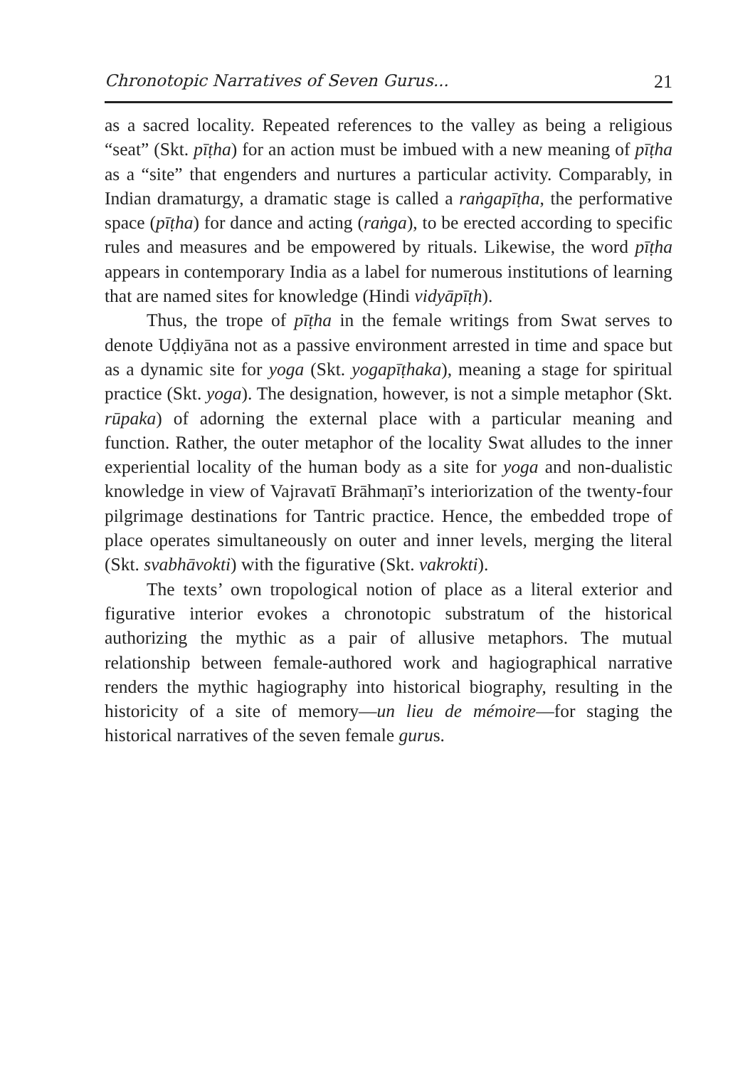Chronotopic Narratives of Seven Gurus... 21
as a sacred locality. Repeated references to the valley as being a religious “seat” (Skt. pīṭha) for an action must be imbued with a new meaning of pīṭha as a “site” that engenders and nurtures a particular activity. Comparably, in Indian dramaturgy, a dramatic stage is called a raṅgapīṭha, the performative space (pīṭha) for dance and acting (raṅga), to be erected according to specific rules and measures and be empowered by rituals. Likewise, the word pīṭha appears in contemporary India as a label for numerous institutions of learning that are named sites for knowledge (Hindi vidyāpīṭh).
Thus, the trope of pīṭha in the female writings from Swat serves to denote Uḍḍiyāna not as a passive environment arrested in time and space but as a dynamic site for yoga (Skt. yogapīṭhaka), meaning a stage for spiritual practice (Skt. yoga). The designation, however, is not a simple metaphor (Skt. rūpaka) of adorning the external place with a particular meaning and function. Rather, the outer metaphor of the locality Swat alludes to the inner experiential locality of the human body as a site for yoga and non-dualistic knowledge in view of Vajravatī Brāhmaṇī’s interiorization of the twenty-four pilgrimage destinations for Tantric practice. Hence, the embedded trope of place operates simultaneously on outer and inner levels, merging the literal (Skt. svabhāvokti) with the figurative (Skt. vakrokti).
The texts’ own tropological notion of place as a literal exterior and figurative interior evokes a chronotopic substratum of the historical authorizing the mythic as a pair of allusive metaphors. The mutual relationship between female-authored work and hagiographical narrative renders the mythic hagiography into historical biography, resulting in the historicity of a site of memory—un lieu de mémoire—for staging the historical narratives of the seven female gurus.